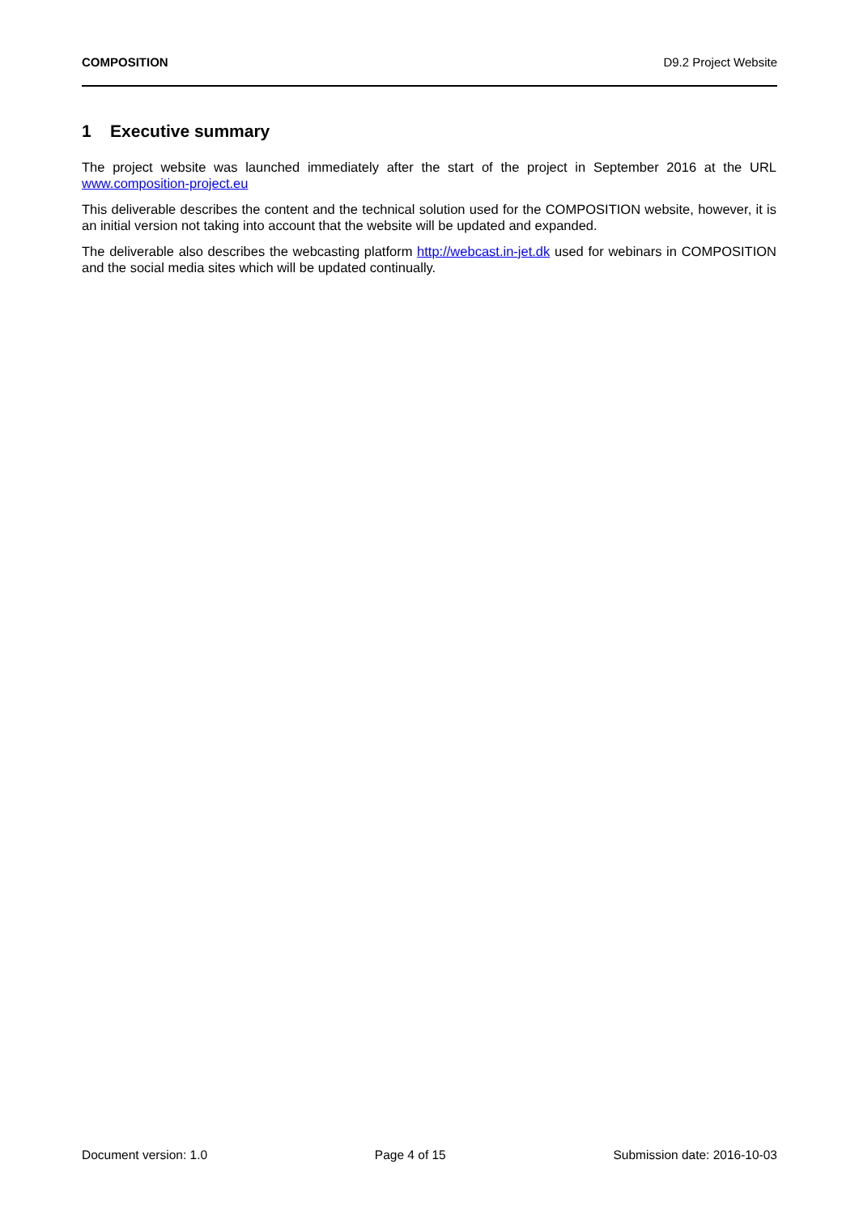COMPOSITION D9.2 Project Website
1 Executive summary
The project website was launched immediately after the start of the project in September 2016 at the URL www.composition-project.eu
This deliverable describes the content and the technical solution used for the COMPOSITION website, however, it is an initial version not taking into account that the website will be updated and expanded.
The deliverable also describes the webcasting platform http://webcast.in-jet.dk used for webinars in COMPOSITION and the social media sites which will be updated continually.
Document version: 1.0 Page 4 of 15 Submission date: 2016-10-03